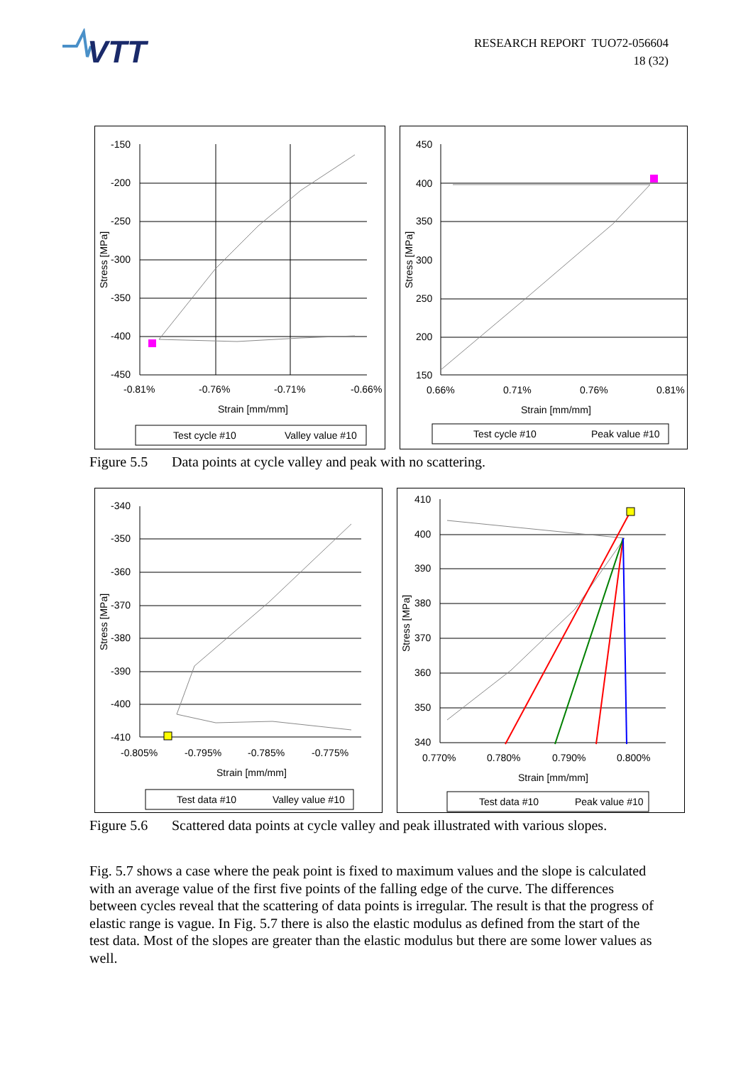VTT
RESEARCH REPORT TUO72-056604
18 (32)
-150
-200
-250
-300
-350
-400
-450
-0.81%
-0.76%
-0.71%
-0.66%
Strain [mm/mm]
Stress [MPa]
Test cycle #10
Valley value #10
450
400
350
300
250
200
150
0.66%
0.71%
0.76%
0.81%
Strain [mm/mm]
Stress [MPa]
Test cycle #10
Peak value #10
Figure 5.5 Data points at cycle valley and peak with no scattering.
-340
-350
-360
-370
-380
-390
-400
-410
-0.805%
-0.795%
-0.785%
-0.775%
Strain [mm/mm]
Stress [MPa]
Test data #10
Valley value #10
410
400
390
380
370
360
350
340
0.770%
0.780%
0.790%
0.800%
Strain [mm/mm]
Stress [MPa]
Test data #10
Peak value #10
Figure 5.6 Scattered data points at cycle valley and peak illustrated with various slopes.
Fig. 5.7 shows a case where the peak point is fixed to maximum values and the slope is calculated with an average value of the first five points of the falling edge of the curve. The differences between cycles reveal that the scattering of data points is irregular. The result is that the progress of elastic range is vague. In Fig. 5.7 there is also the elastic modulus as defined from the start of the test data. Most of the slopes are greater than the elastic modulus but there are some lower values as well.